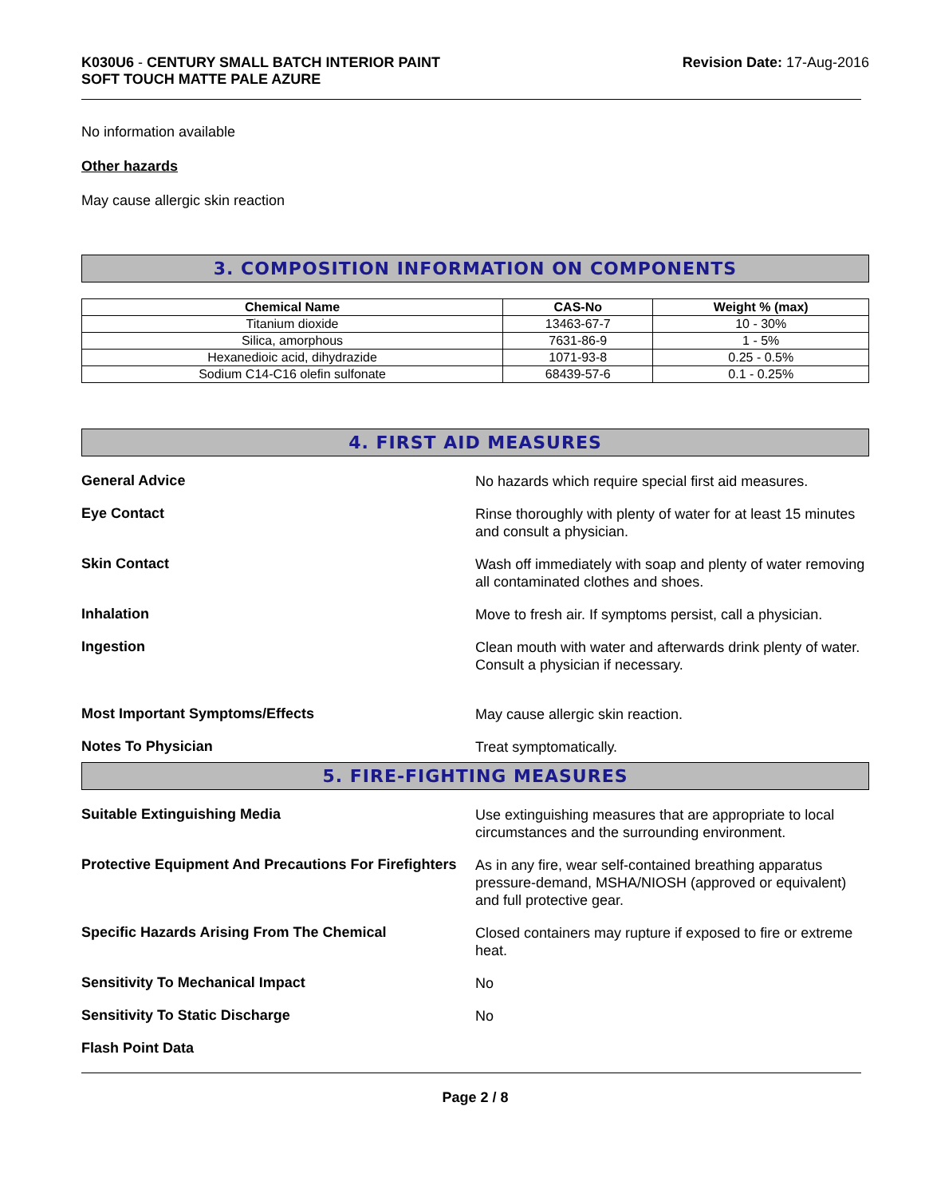K030U6 - CENTURY SMALL BATCH INTERIOR PAINT
SOFT TOUCH MATTE PALE AZURE
Revision Date: 17-Aug-2016
No information available
Other hazards
May cause allergic skin reaction
3. COMPOSITION INFORMATION ON COMPONENTS
| Chemical Name | CAS-No | Weight % (max) |
| --- | --- | --- |
| Titanium dioxide | 13463-67-7 | 10 - 30% |
| Silica, amorphous | 7631-86-9 | 1 - 5% |
| Hexanedioic acid, dihydrazide | 1071-93-8 | 0.25 - 0.5% |
| Sodium C14-C16 olefin sulfonate | 68439-57-6 | 0.1 - 0.25% |
4. FIRST AID MEASURES
General Advice
No hazards which require special first aid measures.
Eye Contact
Rinse thoroughly with plenty of water for at least 15 minutes and consult a physician.
Skin Contact
Wash off immediately with soap and plenty of water removing all contaminated clothes and shoes.
Inhalation
Move to fresh air. If symptoms persist, call a physician.
Ingestion
Clean mouth with water and afterwards drink plenty of water. Consult a physician if necessary.
Most Important Symptoms/Effects
May cause allergic skin reaction.
Notes To Physician
Treat symptomatically.
5. FIRE-FIGHTING MEASURES
Suitable Extinguishing Media
Use extinguishing measures that are appropriate to local circumstances and the surrounding environment.
Protective Equipment And Precautions For Firefighters
As in any fire, wear self-contained breathing apparatus pressure-demand, MSHA/NIOSH (approved or equivalent) and full protective gear.
Specific Hazards Arising From The Chemical
Closed containers may rupture if exposed to fire or extreme heat.
Sensitivity To Mechanical Impact
No
Sensitivity To Static Discharge
No
Flash Point Data
Page 2 / 8